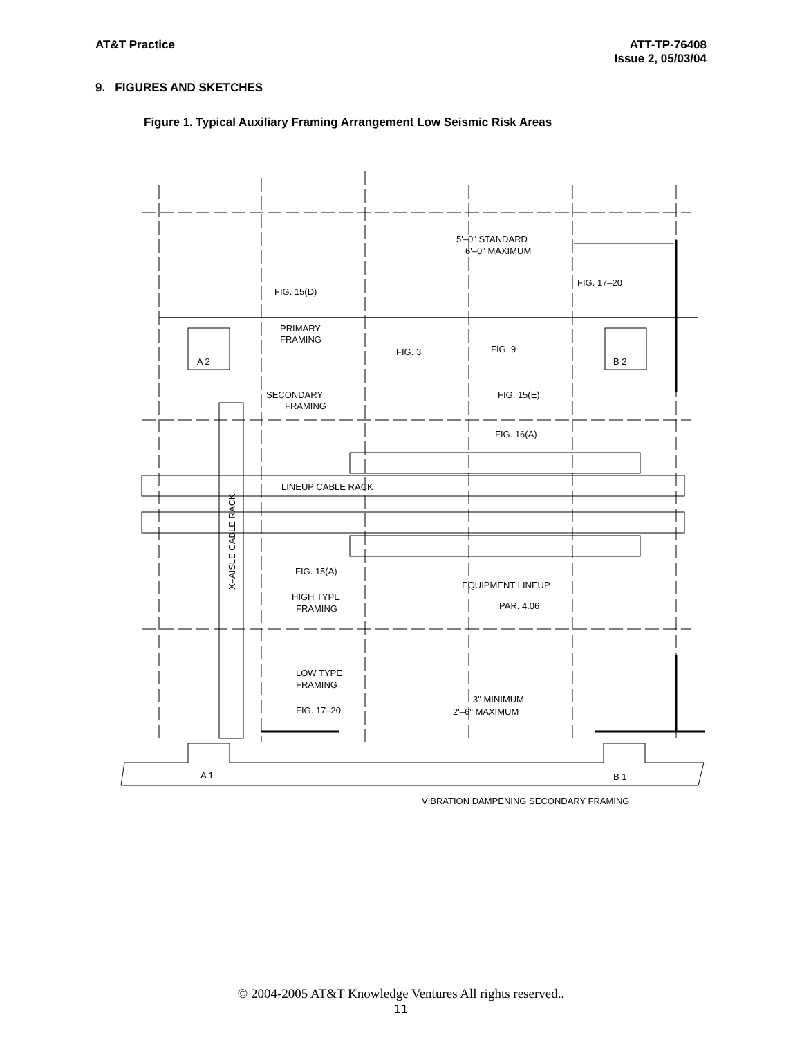AT&T Practice ATT-TP-76408
Issue 2, 05/03/04
9. FIGURES AND SKETCHES
Figure 1. Typical Auxiliary Framing Arrangement Low Seismic Risk Areas
5'–0" STANDARD
6'–0" MAXIMUM
FIG. 17–20
FIG. 15(D)
PRIMARY
FRAMING
FIG. 3
FIG. 9
A 2
B 2
SECONDARY
FRAMING
FIG. 15(E)
FIG. 16(A)
LINEUP CABLE RACK
X–AISLE CABLE RACK
FIG. 15(A)
EQUIPMENT LINEUP
HIGH TYPE
FRAMING
PAR. 4.06
LOW TYPE
FRAMING
3" MINIMUM
2'–6" MAXIMUM
FIG. 17–20
A 1
B 1
VIBRATION DAMPENING SECONDARY FRAMING
© 2004-2005 AT&T Knowledge Ventures All rights reserved..
11